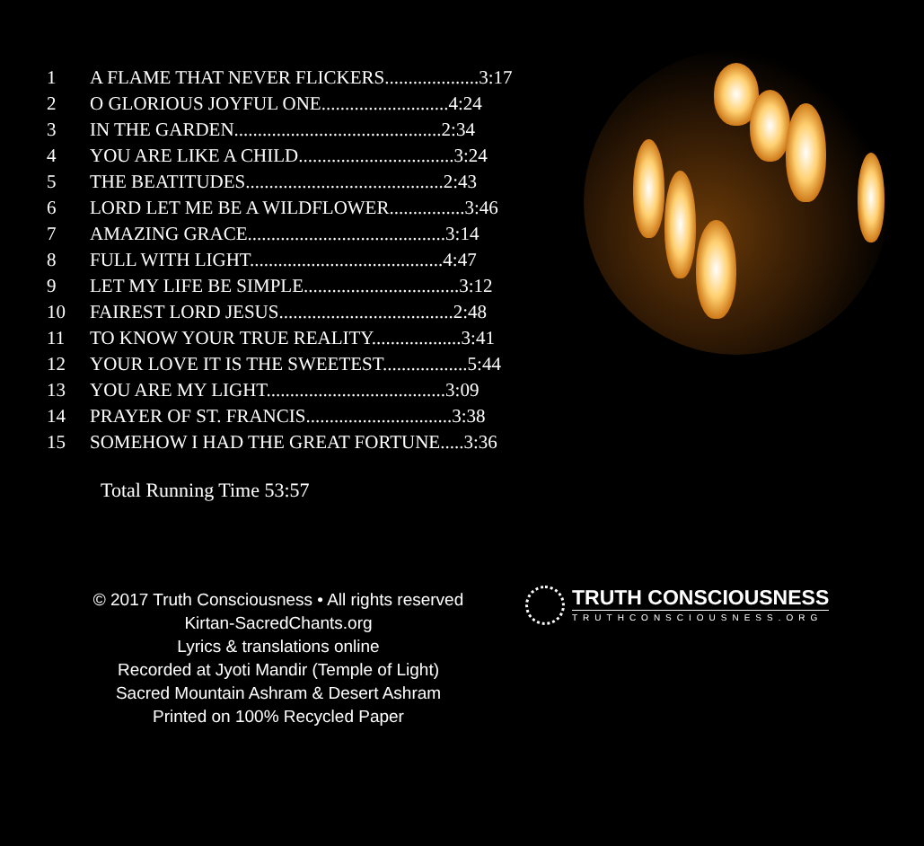| 1 | A FLAME THAT NEVER FLICKERS....................3:17 |
| 2 | O GLORIOUS JOYFUL ONE...........................4:24 |
| 3 | IN THE GARDEN............................................2:34 |
| 4 | YOU ARE LIKE A CHILD.................................3:24 |
| 5 | THE BEATITUDES..........................................2:43 |
| 6 | LORD LET ME BE A WILDFLOWER................3:46 |
| 7 | AMAZING GRACE..........................................3:14 |
| 8 | FULL WITH LIGHT.........................................4:47 |
| 9 | LET MY LIFE BE SIMPLE.................................3:12 |
| 10 | FAIREST LORD JESUS.....................................2:48 |
| 11 | TO KNOW YOUR TRUE REALITY...................3:41 |
| 12 | YOUR LOVE IT IS THE SWEETEST..................5:44 |
| 13 | YOU ARE MY LIGHT......................................3:09 |
| 14 | PRAYER OF ST. FRANCIS...............................3:38 |
| 15 | SOMEHOW I HAD THE GREAT FORTUNE.....3:36 |
Total Running Time 53:57
© 2017 Truth Consciousness • All rights reserved
Kirtan-SacredChants.org
Lyrics & translations online
Recorded at Jyoti Mandir (Temple of Light)
Sacred Mountain Ashram & Desert Ashram
Printed on 100% Recycled Paper
TRUTH CONSCIOUSNESS
TRUTHCONSCIOUSNESS.ORG